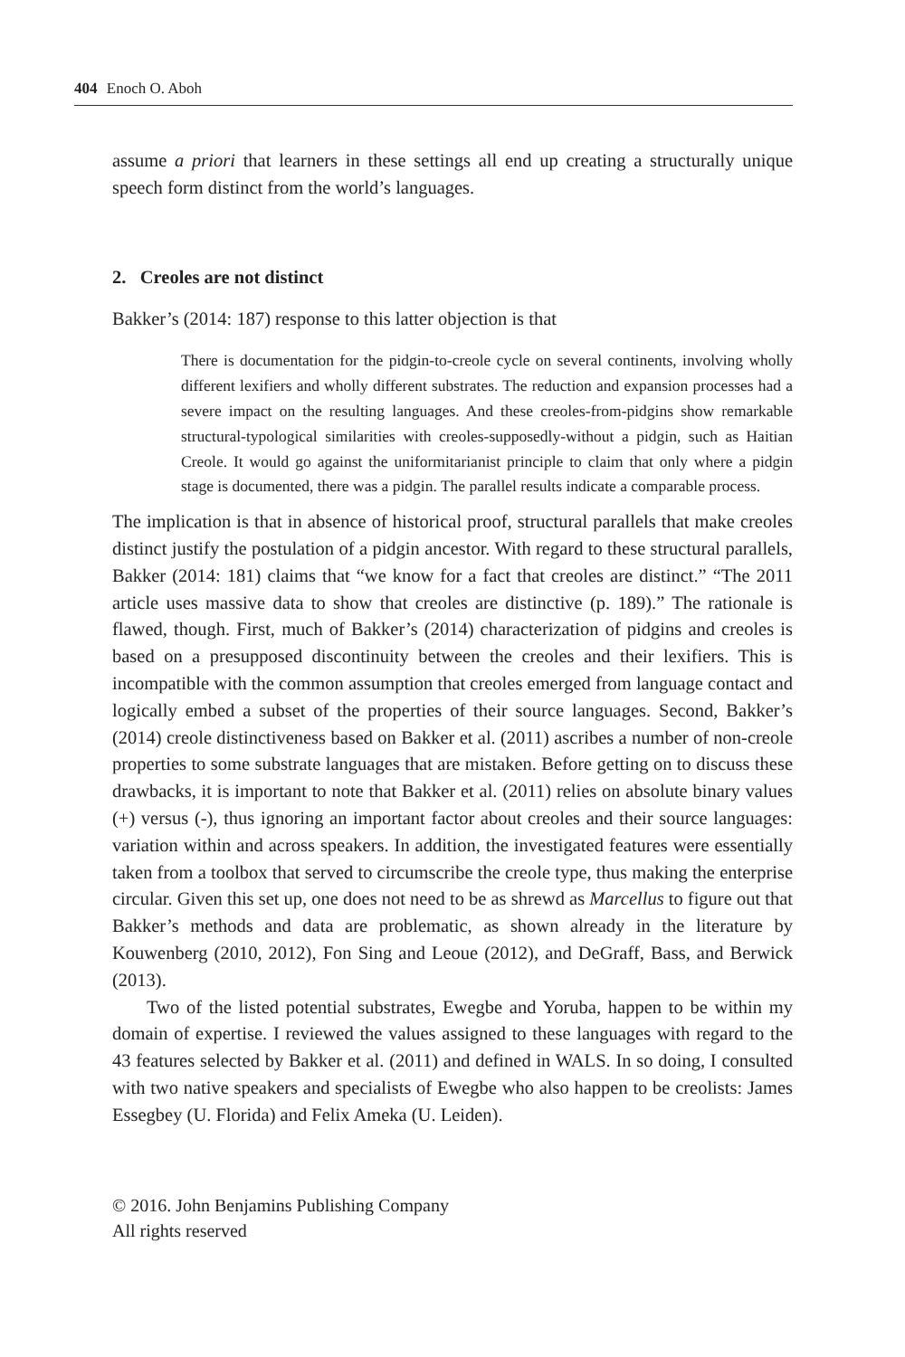404 Enoch O. Aboh
assume a priori that learners in these settings all end up creating a structurally unique speech form distinct from the world’s languages.
2. Creoles are not distinct
Bakker’s (2014: 187) response to this latter objection is that
There is documentation for the pidgin-to-creole cycle on several continents, involving wholly different lexifiers and wholly different substrates. The reduction and expansion processes had a severe impact on the resulting languages. And these creoles-from-pidgins show remarkable structural-typological similarities with creoles-supposedly-without a pidgin, such as Haitian Creole. It would go against the uniformitarianist principle to claim that only where a pidgin stage is documented, there was a pidgin. The parallel results indicate a comparable process.
The implication is that in absence of historical proof, structural parallels that make creoles distinct justify the postulation of a pidgin ancestor. With regard to these structural parallels, Bakker (2014: 181) claims that “we know for a fact that creoles are distinct.” “The 2011 article uses massive data to show that creoles are distinctive (p. 189).” The rationale is flawed, though. First, much of Bakker’s (2014) characterization of pidgins and creoles is based on a presupposed discontinuity between the creoles and their lexifiers. This is incompatible with the common assumption that creoles emerged from language contact and logically embed a subset of the properties of their source languages. Second, Bakker’s (2014) creole distinctiveness based on Bakker et al. (2011) ascribes a number of non-creole properties to some substrate languages that are mistaken. Before getting on to discuss these drawbacks, it is important to note that Bakker et al. (2011) relies on absolute binary values (+) versus (-), thus ignoring an important factor about creoles and their source languages: variation within and across speakers. In addition, the investigated features were essentially taken from a toolbox that served to circumscribe the creole type, thus making the enterprise circular. Given this set up, one does not need to be as shrewd as Marcellus to figure out that Bakker’s methods and data are problematic, as shown already in the literature by Kouwenberg (2010, 2012), Fon Sing and Leoue (2012), and DeGraff, Bass, and Berwick (2013).
Two of the listed potential substrates, Ewegbe and Yoruba, happen to be within my domain of expertise. I reviewed the values assigned to these languages with regard to the 43 features selected by Bakker et al. (2011) and defined in WALS. In so doing, I consulted with two native speakers and specialists of Ewegbe who also happen to be creolists: James Essegbey (U. Florida) and Felix Ameka (U. Leiden).
© 2016. John Benjamins Publishing Company
All rights reserved